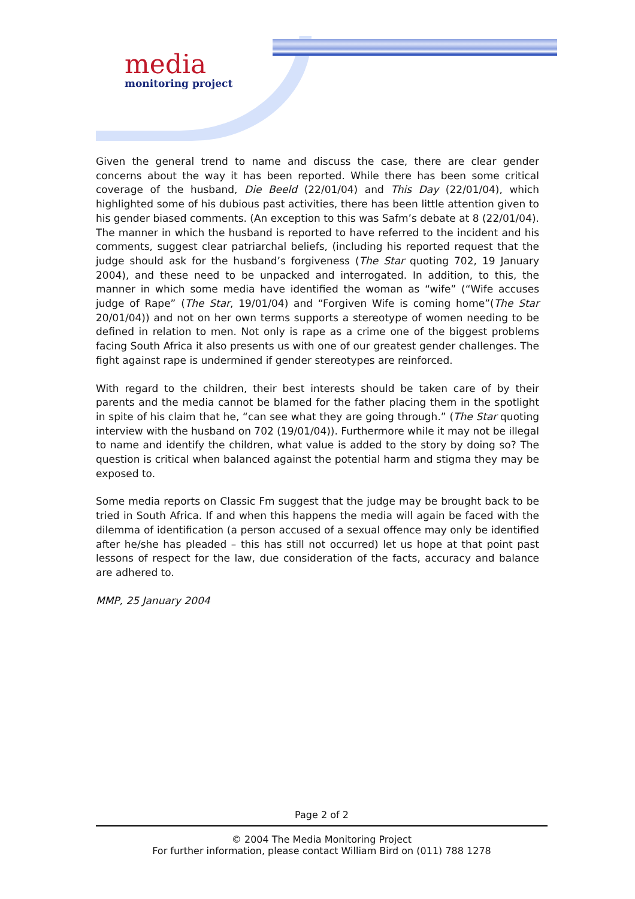media
monitoring project
Given the general trend to name and discuss the case, there are clear gender concerns about the way it has been reported. While there has been some critical coverage of the husband, Die Beeld (22/01/04) and This Day (22/01/04), which highlighted some of his dubious past activities, there has been little attention given to his gender biased comments. (An exception to this was Safm’s debate at 8 (22/01/04). The manner in which the husband is reported to have referred to the incident and his comments, suggest clear patriarchal beliefs, (including his reported request that the judge should ask for the husband’s forgiveness (The Star quoting 702, 19 January 2004), and these need to be unpacked and interrogated. In addition, to this, the manner in which some media have identified the woman as “wife” (“Wife accuses judge of Rape” (The Star, 19/01/04) and “Forgiven Wife is coming home”(The Star 20/01/04)) and not on her own terms supports a stereotype of women needing to be defined in relation to men. Not only is rape as a crime one of the biggest problems facing South Africa it also presents us with one of our greatest gender challenges. The fight against rape is undermined if gender stereotypes are reinforced.
With regard to the children, their best interests should be taken care of by their parents and the media cannot be blamed for the father placing them in the spotlight in spite of his claim that he, “can see what they are going through.” (The Star quoting interview with the husband on 702 (19/01/04)). Furthermore while it may not be illegal to name and identify the children, what value is added to the story by doing so? The question is critical when balanced against the potential harm and stigma they may be exposed to.
Some media reports on Classic Fm suggest that the judge may be brought back to be tried in South Africa. If and when this happens the media will again be faced with the dilemma of identification (a person accused of a sexual offence may only be identified after he/she has pleaded – this has still not occurred) let us hope at that point past lessons of respect for the law, due consideration of the facts, accuracy and balance are adhered to.
MMP, 25 January 2004
Page 2 of 2
© 2004 The Media Monitoring Project
For further information, please contact William Bird on (011) 788 1278